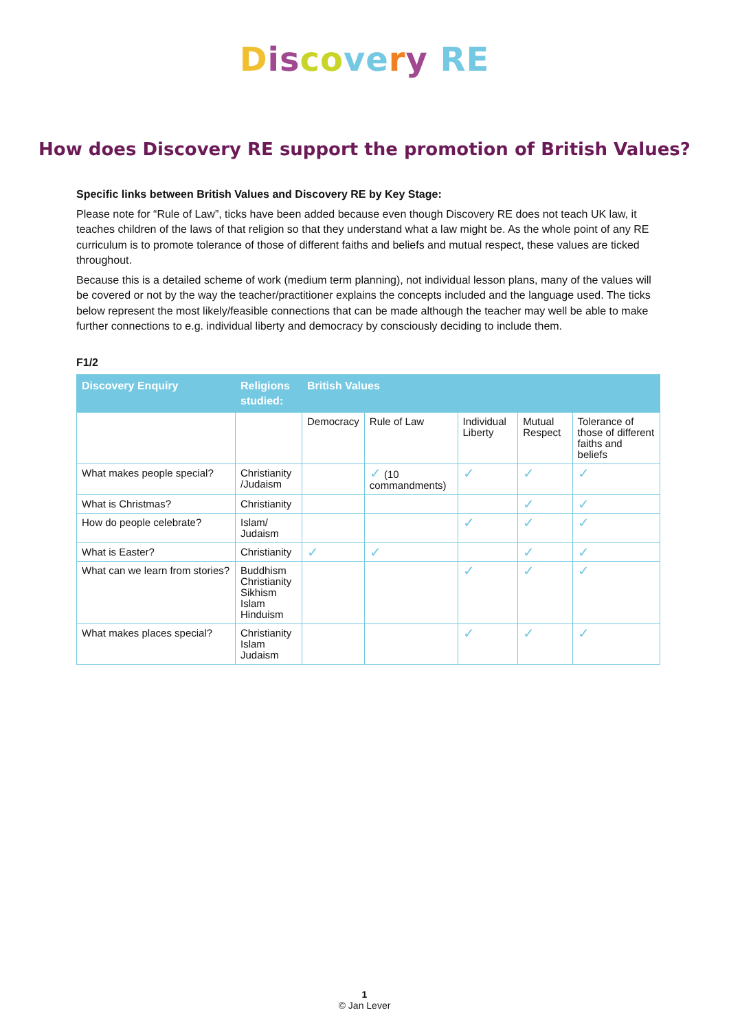Dis co ve ry RE
How does Discovery RE support the promotion of British Values?
Specific links between British Values and Discovery RE by Key Stage:
Please note for “Rule of Law”, ticks have been added because even though Discovery RE does not teach UK law, it teaches children of the laws of that religion so that they understand what a law might be. As the whole point of any RE curriculum is to promote tolerance of those of different faiths and beliefs and mutual respect, these values are ticked throughout.
Because this is a detailed scheme of work (medium term planning), not individual lesson plans, many of the values will be covered or not by the way the teacher/practitioner explains the concepts included and the language used. The ticks below represent the most likely/feasible connections that can be made although the teacher may well be able to make further connections to e.g. individual liberty and democracy by consciously deciding to include them.
F1/2
| Discovery Enquiry | Religions studied: | British Values | | | | |
| --- | --- | --- | --- | --- | --- | --- |
| | | Democracy | Rule of Law | Individual Liberty | Mutual Respect | Tolerance of those of different faiths and beliefs |
| What makes people special? | Christianity /Judaism | | ✓ (10 commandments) | ✓ | ✓ | ✓ |
| What is Christmas? | Christianity | | | | ✓ | ✓ |
| How do people celebrate? | Islam/ Judaism | | | ✓ | ✓ | ✓ |
| What is Easter? | Christianity | ✓ | ✓ | | ✓ | ✓ |
| What can we learn from stories? | Buddhism Christianity Sikhism Islam Hinduism | | | ✓ | ✓ | ✓ |
| What makes places special? | Christianity Islam Judaism | | | ✓ | ✓ | ✓ |
1
© Jan Lever